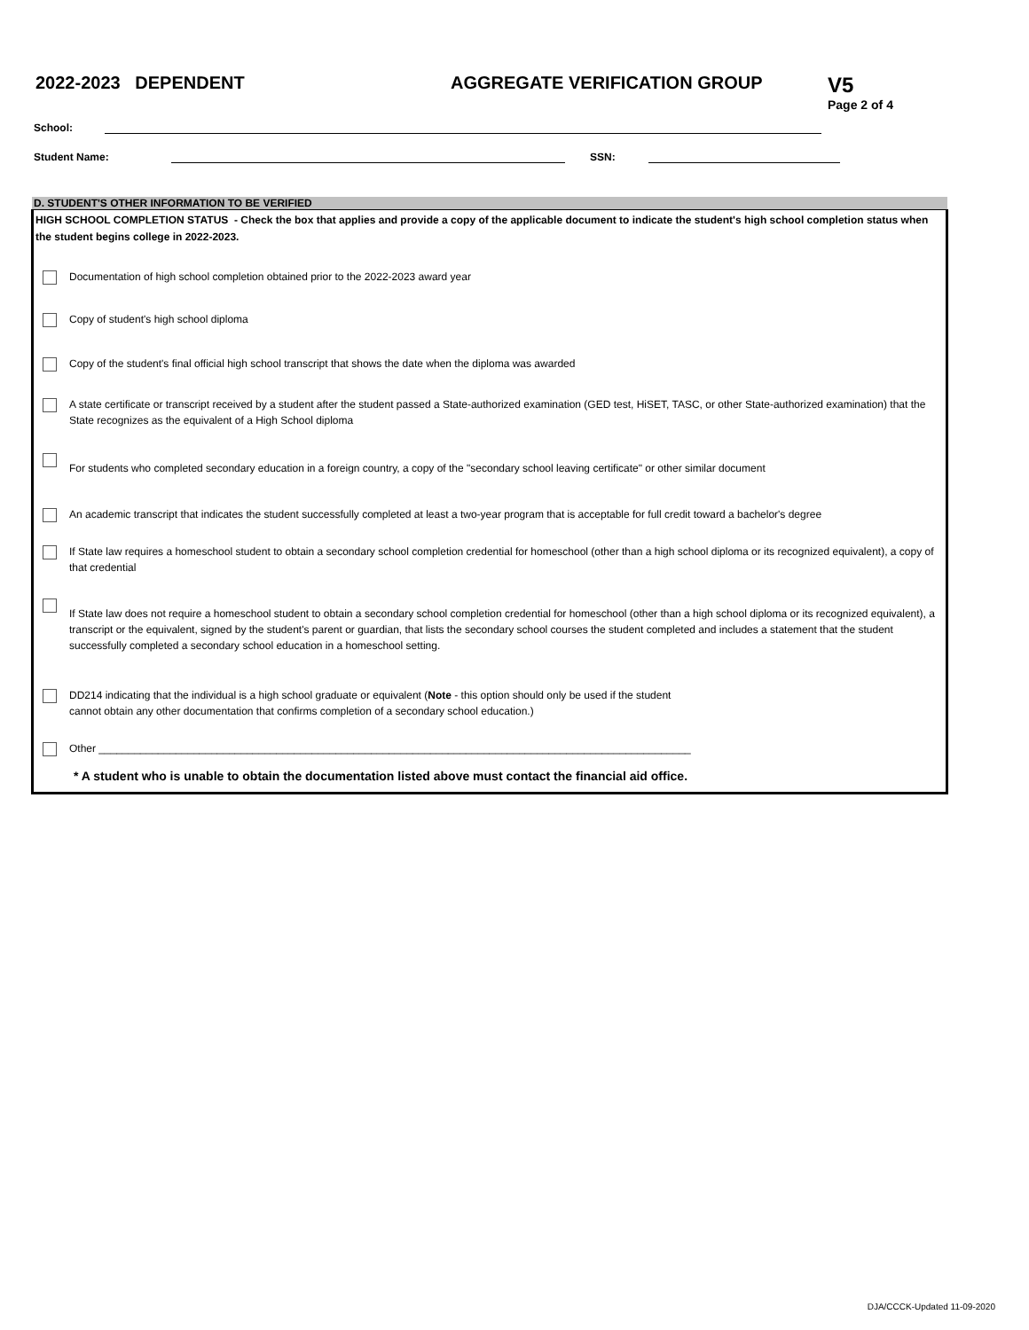2022-2023 DEPENDENT AGGREGATE VERIFICATION GROUP
V5
Page 2 of 4
School:
Student Name:
SSN:
D. STUDENT'S OTHER INFORMATION TO BE VERIFIED
HIGH SCHOOL COMPLETION STATUS - Check the box that applies and provide a copy of the applicable document to indicate the student's high school completion status when the student begins college in 2022-2023.
Documentation of high school completion obtained prior to the 2022-2023 award year
Copy of student's high school diploma
Copy of the student's final official high school transcript that shows the date when the diploma was awarded
A state certificate or transcript received by a student after the student passed a State-authorized examination (GED test, HiSET, TASC, or other State-authorized examination) that the State recognizes as the equivalent of a High School diploma
For students who completed secondary education in a foreign country, a copy of the "secondary school leaving certificate" or other similar document
An academic transcript that indicates the student successfully completed at least a two-year program that is acceptable for full credit toward a bachelor's degree
If State law requires a homeschool student to obtain a secondary school completion credential for homeschool (other than a high school diploma or its recognized equivalent), a copy of that credential
If State law does not require a homeschool student to obtain a secondary school completion credential for homeschool (other than a high school diploma or its recognized equivalent), a transcript or the equivalent, signed by the student's parent or guardian, that lists the secondary school courses the student completed and includes a statement that the student successfully completed a secondary school education in a homeschool setting.
DD214 indicating that the individual is a high school graduate or equivalent (Note - this option should only be used if the student
cannot obtain any other documentation that confirms completion of a secondary school education.)
Other ____________________________________________________________________________________________________
* A student who is unable to obtain the documentation listed above must contact the financial aid office.
DJA/CCCK-Updated 11-09-2020